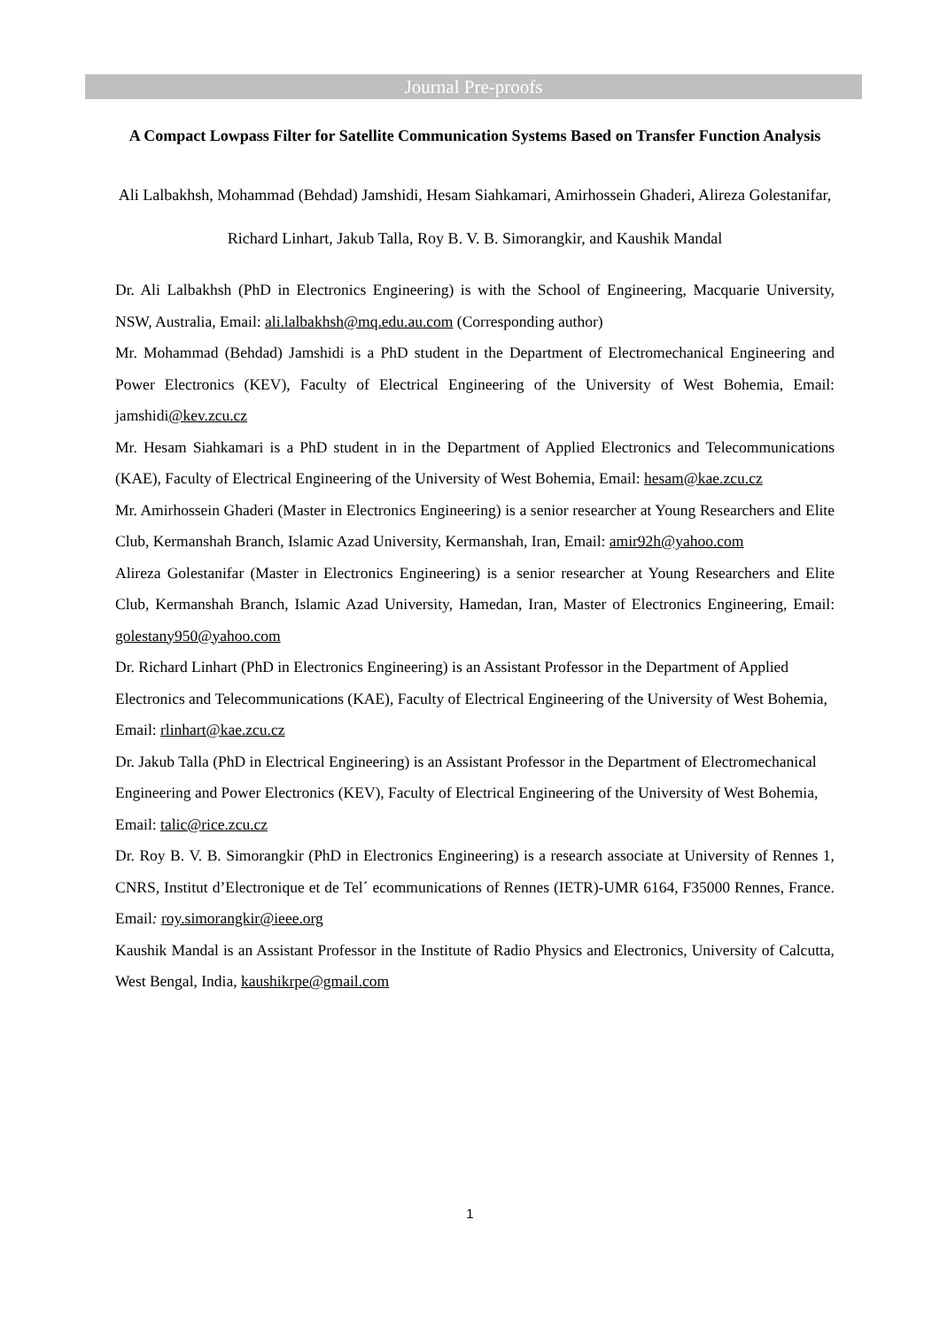Journal Pre-proofs
A Compact Lowpass Filter for Satellite Communication Systems Based on Transfer Function Analysis
Ali Lalbakhsh, Mohammad (Behdad) Jamshidi, Hesam Siahkamari, Amirhossein Ghaderi, Alireza Golestanifar, Richard Linhart, Jakub Talla, Roy B. V. B. Simorangkir, and Kaushik Mandal
Dr. Ali Lalbakhsh (PhD in Electronics Engineering) is with the School of Engineering, Macquarie University, NSW, Australia, Email: ali.lalbakhsh@mq.edu.au.com (Corresponding author)
Mr. Mohammad (Behdad) Jamshidi is a PhD student in the Department of Electromechanical Engineering and Power Electronics (KEV), Faculty of Electrical Engineering of the University of West Bohemia, Email: jamshidi@kev.zcu.cz
Mr. Hesam Siahkamari is a PhD student in in the Department of Applied Electronics and Telecommunications (KAE), Faculty of Electrical Engineering of the University of West Bohemia, Email: hesam@kae.zcu.cz
Mr. Amirhossein Ghaderi (Master in Electronics Engineering) is a senior researcher at Young Researchers and Elite Club, Kermanshah Branch, Islamic Azad University, Kermanshah, Iran, Email: amir92h@yahoo.com
Alireza Golestanifar (Master in Electronics Engineering) is a senior researcher at Young Researchers and Elite Club, Kermanshah Branch, Islamic Azad University, Hamedan, Iran, Master of Electronics Engineering, Email: golestany950@yahoo.com
Dr. Richard Linhart (PhD in Electronics Engineering) is an Assistant Professor in the Department of Applied Electronics and Telecommunications (KAE), Faculty of Electrical Engineering of the University of West Bohemia, Email: rlinhart@kae.zcu.cz
Dr. Jakub Talla (PhD in Electrical Engineering) is an Assistant Professor in the Department of Electromechanical Engineering and Power Electronics (KEV), Faculty of Electrical Engineering of the University of West Bohemia, Email: talic@rice.zcu.cz
Dr. Roy B. V. B. Simorangkir (PhD in Electronics Engineering) is a research associate at University of Rennes 1, CNRS, Institut d’Electronique et de Tel´ ecommunications of Rennes (IETR)-UMR 6164, F35000 Rennes, France. Email: roy.simorangkir@ieee.org
Kaushik Mandal is an Assistant Professor in the Institute of Radio Physics and Electronics, University of Calcutta, West Bengal, India, kaushikrpe@gmail.com
1